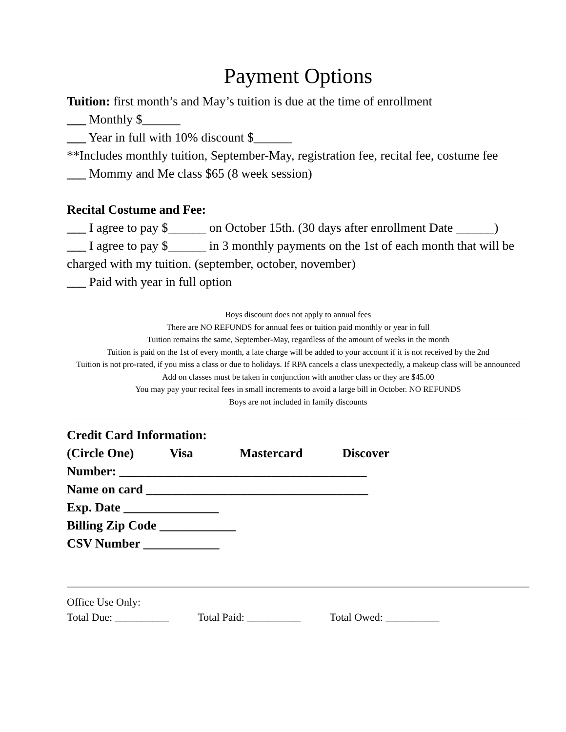Payment Options
Tuition: first month’s and May’s tuition is due at the time of enrollment
___ Monthly $______
___ Year in full with 10% discount $______
**Includes monthly tuition, September-May, registration fee, recital fee, costume fee
___ Mommy and Me class $65 (8 week session)
Recital Costume and Fee:
___ I agree to pay $______ on October 15th. (30 days after enrollment Date ______)
___ I agree to pay $______ in 3 monthly payments on the 1st of each month that will be charged with my tuition. (september, october, november)
___ Paid with year in full option
Boys discount does not apply to annual fees
There are NO REFUNDS for annual fees or tuition paid monthly or year in full
Tuition remains the same, September-May, regardless of the amount of weeks in the month
Tuition is paid on the 1st of every month, a late charge will be added to your account if it is not received by the 2nd
Tuition is not pro-rated, if you miss a class or due to holidays. If RPA cancels a class unexpectedly, a makeup class will be announced
Add on classes must be taken in conjunction with another class or they are $45.00
You may pay your recital fees in small increments to avoid a large bill in October. NO REFUNDS
Boys are not included in family discounts
Credit Card Information:
(Circle One) Visa Mastercard Discover
Number: _______________________________________
Name on card ___________________________________
Exp. Date _______________
Billing Zip Code ____________
CSV Number ____________
Office Use Only:
Total Due: __________ Total Paid: __________ Total Owed: __________